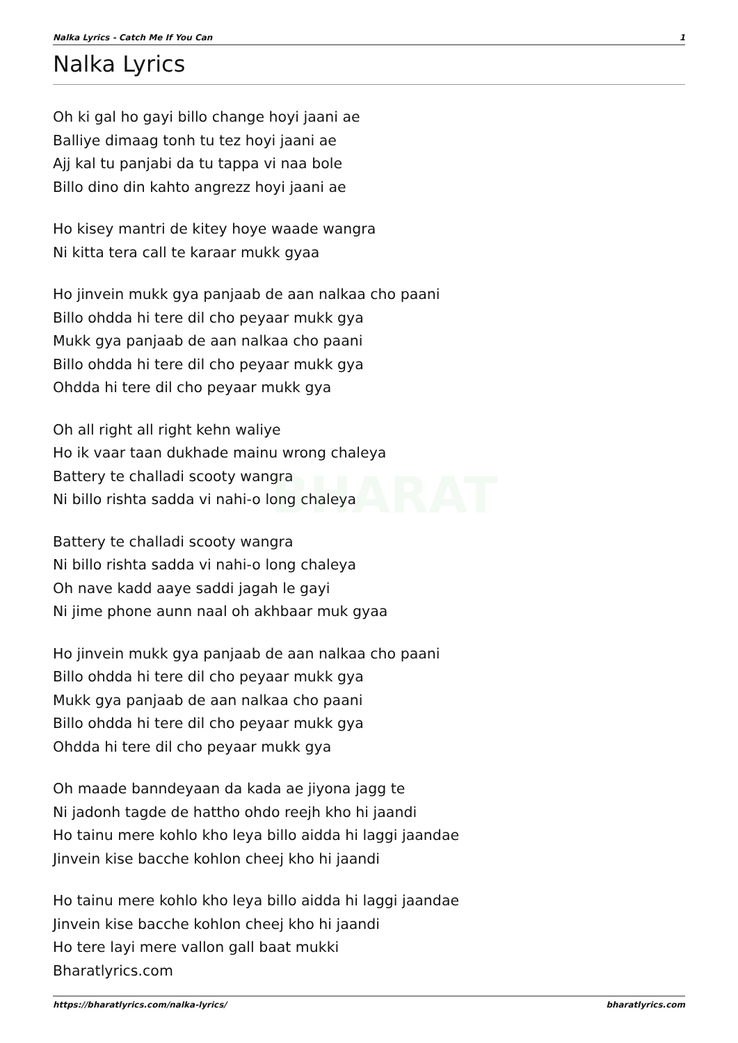BHARAT
Nalka Lyrics - Catch Me If You Can 1
Nalka Lyrics
Oh ki gal ho gayi billo change hoyi jaani ae
Balliye dimaag tonh tu tez hoyi jaani ae
Ajj kal tu panjabi da tu tappa vi naa bole
Billo dino din kahto angrezz hoyi jaani ae
Ho kisey mantri de kitey hoye waade wangra
Ni kitta tera call te karaar mukk gyaa
Ho jinvein mukk gya panjaab de aan nalkaa cho paani
Billo ohdda hi tere dil cho peyaar mukk gya
Mukk gya panjaab de aan nalkaa cho paani
Billo ohdda hi tere dil cho peyaar mukk gya
Ohdda hi tere dil cho peyaar mukk gya
Oh all right all right kehn waliye
Ho ik vaar taan dukhade mainu wrong chaleya
Battery te challadi scooty wangra
Ni billo rishta sadda vi nahi-o long chaleya
Battery te challadi scooty wangra
Ni billo rishta sadda vi nahi-o long chaleya
Oh nave kadd aaye saddi jagah le gayi
Ni jime phone aunn naal oh akhbaar muk gyaa
Ho jinvein mukk gya panjaab de aan nalkaa cho paani
Billo ohdda hi tere dil cho peyaar mukk gya
Mukk gya panjaab de aan nalkaa cho paani
Billo ohdda hi tere dil cho peyaar mukk gya
Ohdda hi tere dil cho peyaar mukk gya
Oh maade banndeyaan da kada ae jiyona jagg te
Ni jadonh tagde de hattho ohdo reejh kho hi jaandi
Ho tainu mere kohlo kho leya billo aidda hi laggi jaandae
Jinvein kise bacche kohlon cheej kho hi jaandi
Ho tainu mere kohlo kho leya billo aidda hi laggi jaandae
Jinvein kise bacche kohlon cheej kho hi jaandi
Ho tere layi mere vallon gall baat mukki
Bharatlyrics.com
https://bharatlyrics.com/nalka-lyrics/ bharatlyrics.com